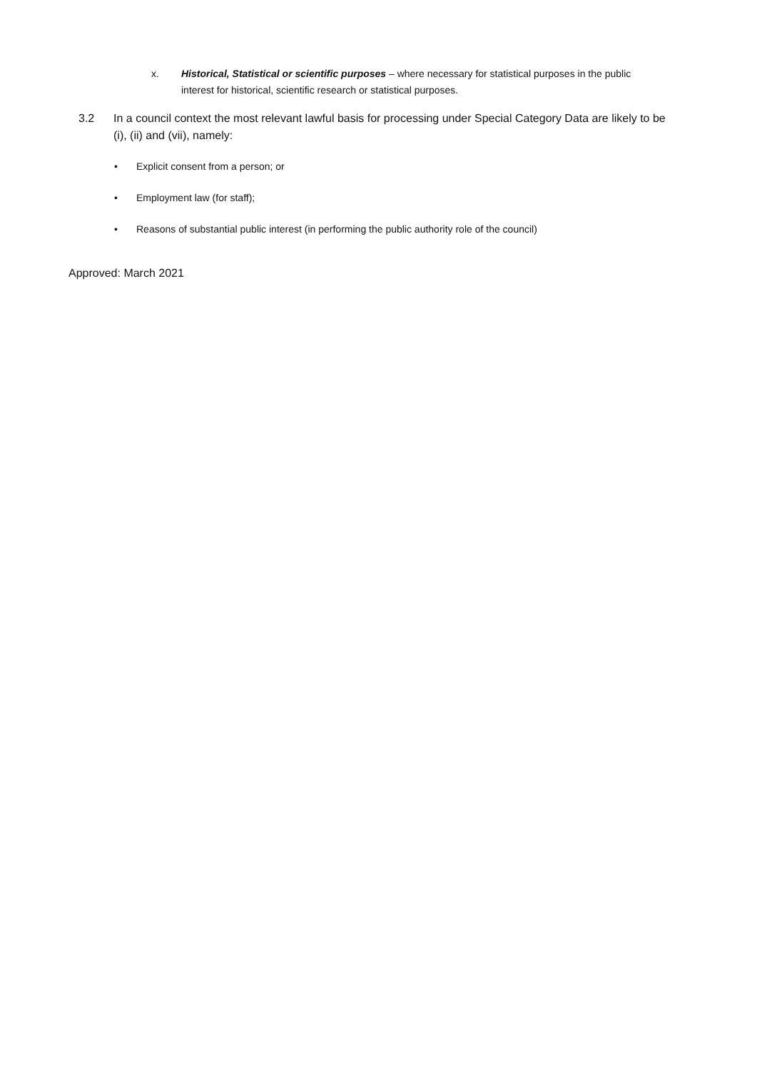x. Historical, Statistical or scientific purposes – where necessary for statistical purposes in the public interest for historical, scientific research or statistical purposes.
3.2 In a council context the most relevant lawful basis for processing under Special Category Data are likely to be (i), (ii) and (vii), namely:
• Explicit consent from a person; or
• Employment law (for staff);
• Reasons of substantial public interest (in performing the public authority role of the council)
Approved: March 2021